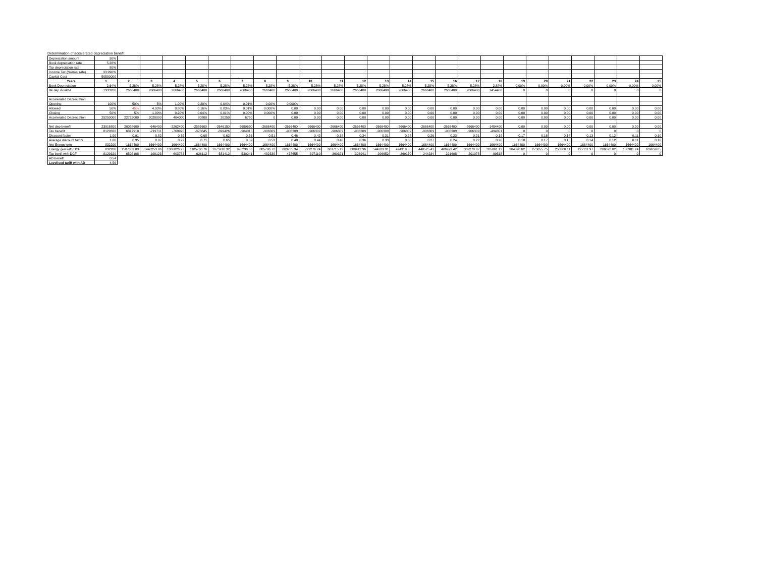Determination of accelerated depreciation benefit
| Depreciation amount | 90% | | | | | | | | | | | | | | | | | | | | | | | | |
| Book depreciation rate | 5.28% | | | | | | | | | | | | | | | | | | | | | | | | |
| Tax depreciation rate | 80% | | | | | | | | | | | | | | | | | | | | | | | | |
| Income Tax (Normal rate) | 33.990% | | | | | | | | | | | | | | | | | | | | | | | | |
| Capital Cost | 50500000 | | | | | | | | | | | | | | | | | | | | | | | | |
| Years | 1 | 2 | 3 | 4 | 5 | 6 | 7 | 8 | 9 | 10 | 11 | 12 | 13 | 14 | 15 | 16 | 17 | 18 | 19 | 20 | 21 | 22 | 23 | 24 | 25 |
| Book Depreciation | 2.64% | 5.28% | 5.28% | 5.28% | 5.28% | 5.28% | 5.28% | 5.28% | 5.28% | 5.28% | 5.28% | 5.28% | 5.28% | 5.28% | 5.28% | 5.28% | 5.28% | 2.88% | 0.00% | 0.00% | 0.00% | 0.00% | 0.00% | 0.00% | 0.00% |
| Bk dep in lakhs | 1333200 | 2666400 | 2666400 | 2666400 | 2666400 | 2666400 | 2666400 | 2666400 | 2666400 | 2666400 | 2666400 | 2666400 | 2666400 | 2666400 | 2666400 | 2666400 | 2666400 | 1454400 | 0 | 0 | 0 | 0 | 0 | 0 | 0 |
| Accelerated Depreciation | | | | | | | | | | | | | | | | | | | | | | | | | |
| Opening | 100% | 50% | 5% | 1.00% | 0.20% | 0.04% | 0.01% | 0.00% | 0.000% | | | | | | | | | | | | | | | | |
| Allowed | 50% | 45% | 4.00% | 0.80% | 0.16% | 0.03% | 0.01% | 0.000% | 0.00 | 0.00 | 0.00 | 0.00 | 0.00 | 0.00 | 0.00 | 0.00 | 0.00 | 0.00 | 0.00 | 0.00 | 0.00 | 0.00 | 0.00 | 0.00 | 0.00 |
| Closing | 50% | 5% | 1.00% | 0.20% | 0.04% | 0.01% | 0.00% | 0.000% | 0.00 | 0.00 | 0.00 | 0.00 | 0.00 | 0.00 | 0.00 | 0.00 | 0.00 | 0.00 | 0.00 | 0.00 | 0.00 | 0.00 | 0.00 | 0.00 | 0.00 |
| Accelerated Depreciation | 25250000 | 22725000 | 2020000 | 404000 | 80800 | 20250 | 6750 | 0 | 0.00 | 0.00 | 0.00 | 0.00 | 0.00 | 0.00 | 0.00 | 0.00 | 0.00 | 0.00 | 0.00 | 0.00 | 0.00 | 0.00 | 0.00 | 0.00 | 0.00 |
| Net dep benefit | 23916800 | 20058600 | -646400 | -2262400 | -2585600 | -2646150 | -2659650 | -2666400 | -2666400 | -2666400 | -2666400 | -2666400 | -2666400 | -2666400 | -2666400 | -2666400 | -2666400 | -1454400 | 0.00 | 0.00 | 0.00 | 0.00 | 0.00 | 0.00 | 0.00 |
| Tax benefit | 8129320 | 6817918 | -219711 | -768990 | -878845 | -899426 | -904015 | -906309 | -906309 | -906309 | -906309 | -906309 | -906309 | -906309 | -906309 | -906309 | -906309 | -494351 | 0 | 0 | 0 | 0 | 0 | 0 | 0 |
| Discount factor | 1.00 | 0.91 | 0.82 | 0.75 | 0.68 | 0.62 | 0.56 | 0.51 | 0.46 | 0.42 | 0.38 | 0.34 | 0.31 | 0.28 | 0.26 | 0.23 | 0.21 | 0.19 | 0.17 | 0.16 | 0.14 | 0.13 | 0.12 | 0.11 | 0.10 |
| Average discount factor | 1.00 | 0.95 | 0.87 | 0.79 | 0.71 | 0.65 | 0.59 | 0.53 | 0.48 | 0.44 | 0.40 | 0.36 | 0.33 | 0.30 | 0.27 | 0.24 | 0.22 | 0.20 | 0.18 | 0.17 | 0.15 | 0.14 | 0.12 | 0.11 | 0.10 |
| Net Energy gen | 832200 | 1664400 | 1664400 | 1664400 | 1664400 | 1664400 | 1664400 | 1664400 | 1664400 | 1664400 | 1664400 | 1664400 | 1664400 | 1664400 | 1664400 | 1664400 | 1664400 | 1664400 | 1664400 | 1664400 | 1664400 | 1664400 | 1664400 | 1664400 | 1664400 |
| Energy gen with DCF | 832200 | 1587303.89 | 1440253.96 | 1306826.93 | 1185760.76 | 1075910.32 | 976236.56 | 885796.72 | 803735.34 | 729276.24 | 661715.12 | 600412.96 | 544789.91 | 494319.85 | 448525.41 | 406973.42 | 369270.87 | 335061.13 | 304020.62 | 275855.75 | 250300.11 | 227111.97 | 206072.02 | 186981.24 | 169659.05 |
| Tax benft with DCF | 8129320 | 6502108 | -190123 | -603783 | -626112 | -581412 | -530241 | -482339 | -437655 | -397110 | -360321 | -326941 | -296652 | -269170 | -244234 | -221608 | -201078 | -99518 | 0 | 0 | 0 | 0 | 0 | 0 | 0 |
| AD benefit | 0.54 | | | | | | | | | | | | | | | | | | | | | | | | |
| Levelised tariff with AD | 4.56 | | | | | | | | | | | | | | | | | | | | | | | | |